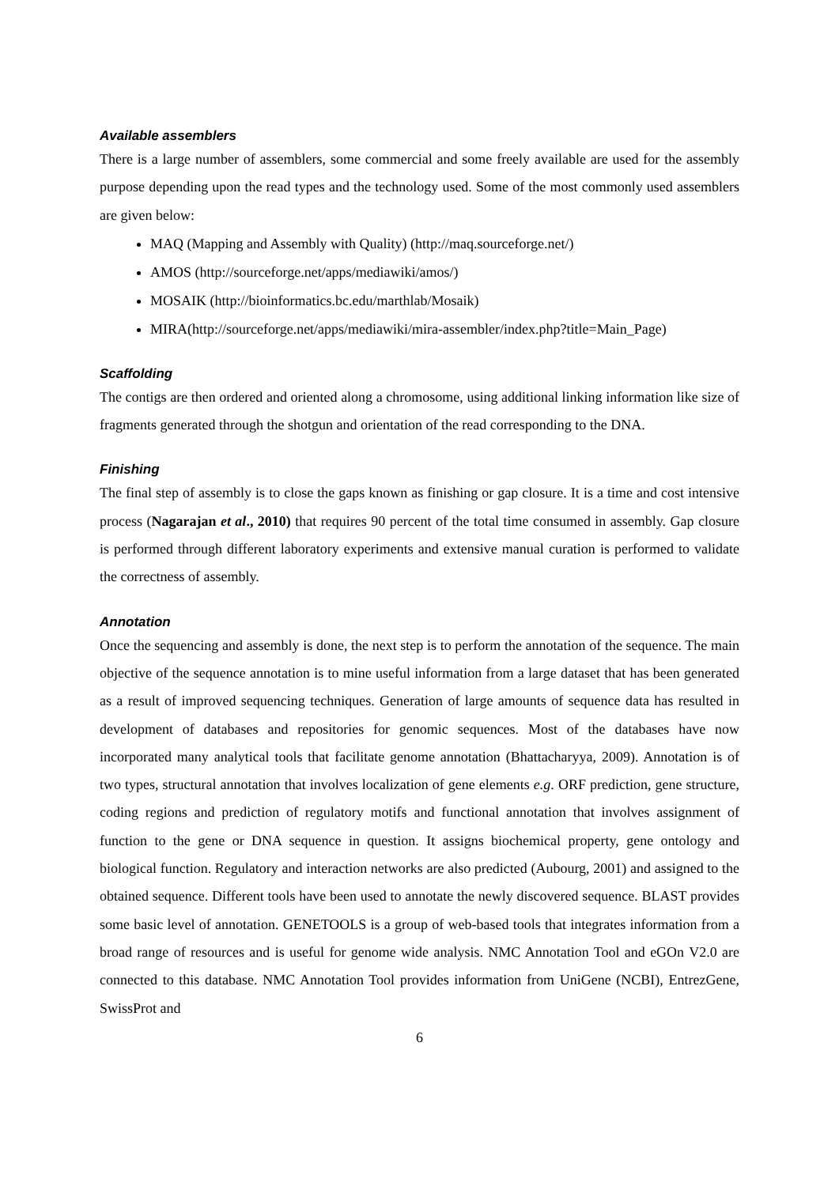Available assemblers
There is a large number of assemblers, some commercial and some freely available are used for the assembly purpose depending upon the read types and the technology used. Some of the most commonly used assemblers are given below:
MAQ (Mapping and Assembly with Quality) (http://maq.sourceforge.net/)
AMOS (http://sourceforge.net/apps/mediawiki/amos/)
MOSAIK (http://bioinformatics.bc.edu/marthlab/Mosaik)
MIRA(http://sourceforge.net/apps/mediawiki/mira-assembler/index.php?title=Main_Page)
Scaffolding
The contigs are then ordered and oriented along a chromosome, using additional linking information like size of fragments generated through the shotgun and orientation of the read corresponding to the DNA.
Finishing
The final step of assembly is to close the gaps known as finishing or gap closure. It is a time and cost intensive process (Nagarajan et al., 2010) that requires 90 percent of the total time consumed in assembly. Gap closure is performed through different laboratory experiments and extensive manual curation is performed to validate the correctness of assembly.
Annotation
Once the sequencing and assembly is done, the next step is to perform the annotation of the sequence. The main objective of the sequence annotation is to mine useful information from a large dataset that has been generated as a result of improved sequencing techniques. Generation of large amounts of sequence data has resulted in development of databases and repositories for genomic sequences. Most of the databases have now incorporated many analytical tools that facilitate genome annotation (Bhattacharyya, 2009). Annotation is of two types, structural annotation that involves localization of gene elements e.g. ORF prediction, gene structure, coding regions and prediction of regulatory motifs and functional annotation that involves assignment of function to the gene or DNA sequence in question. It assigns biochemical property, gene ontology and biological function. Regulatory and interaction networks are also predicted (Aubourg, 2001) and assigned to the obtained sequence. Different tools have been used to annotate the newly discovered sequence. BLAST provides some basic level of annotation. GENETOOLS is a group of web-based tools that integrates information from a broad range of resources and is useful for genome wide analysis. NMC Annotation Tool and eGOn V2.0 are connected to this database. NMC Annotation Tool provides information from UniGene (NCBI), EntrezGene, SwissProt and
6